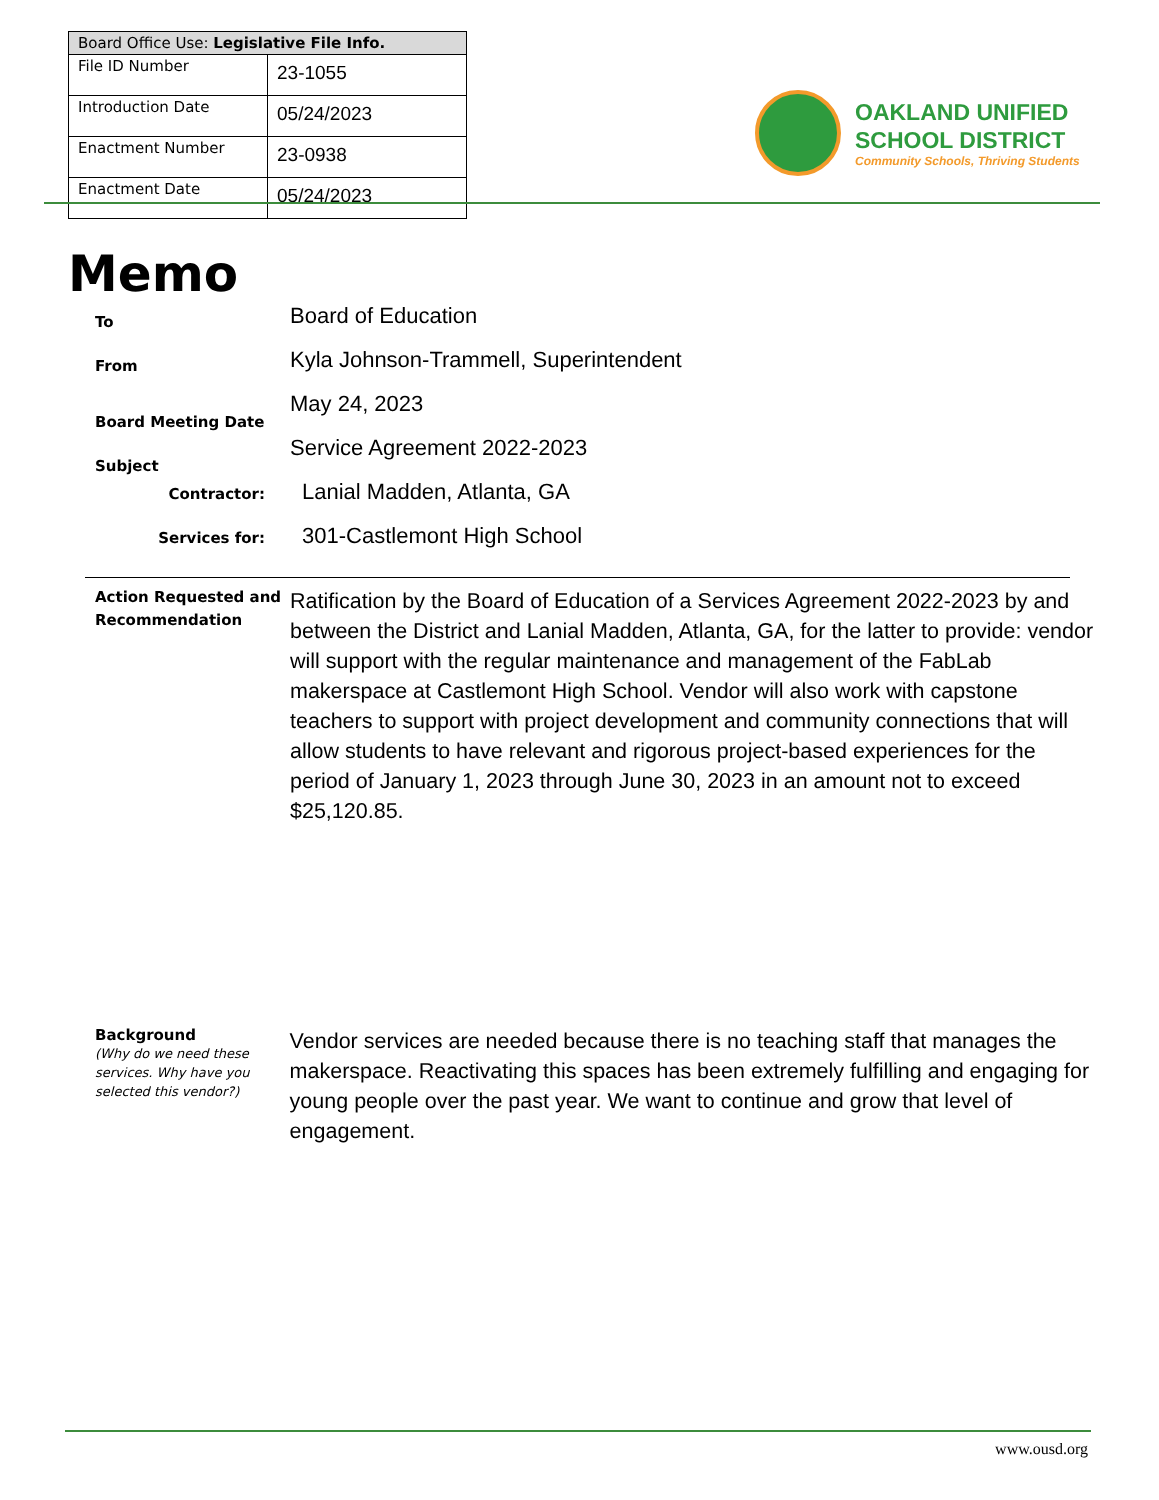| Board Office Use: Legislative File Info. | |
| --- | --- |
| File ID Number | 23-1055 |
| Introduction Date | 05/24/2023 |
| Enactment Number | 23-0938 |
| Enactment Date | 05/24/2023 |
OAKLAND UNIFIED
SCHOOL DISTRICT
Community Schools, Thriving Students
Memo
To
Board of Education
From
Kyla Johnson-Trammell, Superintendent
Board Meeting Date
May 24, 2023
Subject
Service Agreement 2022-2023
Contractor:
Lanial Madden, Atlanta, GA
Services for:
301-Castlemont High School
Action Requested and Recommendation
Ratification by the Board of Education of a Services Agreement 2022-2023 by and between the District and Lanial Madden, Atlanta, GA, for the latter to provide: vendor will support with the regular maintenance and management of the FabLab makerspace at Castlemont High School. Vendor will also work with capstone teachers to support with project development and community connections that will allow students to have relevant and rigorous project-based experiences for the period of January 1, 2023 through June 30, 2023 in an amount not to exceed $25,120.85.
Background
(Why do we need these services. Why have you selected this vendor?)
Vendor services are needed because there is no teaching staff that manages the makerspace. Reactivating this spaces has been extremely fulfilling and engaging for young people over the past year. We want to continue and grow that level of engagement.
www.ousd.org